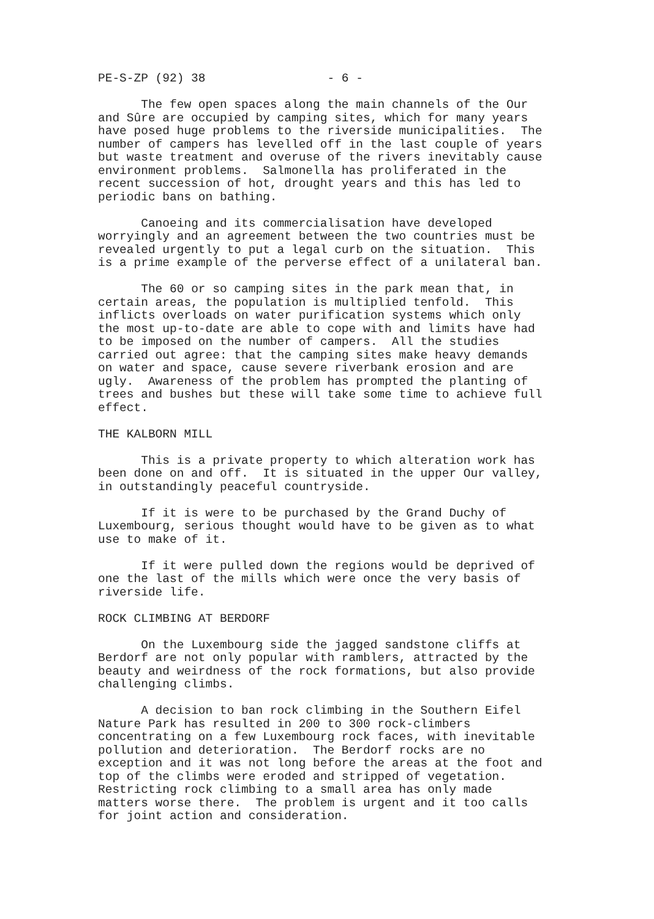PE-S-ZP (92) 38 - 6 -
The few open spaces along the main channels of the Our and Sûre are occupied by camping sites, which for many years have posed huge problems to the riverside municipalities. The number of campers has levelled off in the last couple of years but waste treatment and overuse of the rivers inevitably cause environment problems. Salmonella has proliferated in the recent succession of hot, drought years and this has led to periodic bans on bathing.
Canoeing and its commercialisation have developed worryingly and an agreement between the two countries must be revealed urgently to put a legal curb on the situation. This is a prime example of the perverse effect of a unilateral ban.
The 60 or so camping sites in the park mean that, in certain areas, the population is multiplied tenfold. This inflicts overloads on water purification systems which only the most up-to-date are able to cope with and limits have had to be imposed on the number of campers. All the studies carried out agree: that the camping sites make heavy demands on water and space, cause severe riverbank erosion and are ugly. Awareness of the problem has prompted the planting of trees and bushes but these will take some time to achieve full effect.
THE KALBORN MILL
This is a private property to which alteration work has been done on and off. It is situated in the upper Our valley, in outstandingly peaceful countryside.
If it is were to be purchased by the Grand Duchy of Luxembourg, serious thought would have to be given as to what use to make of it.
If it were pulled down the regions would be deprived of one the last of the mills which were once the very basis of riverside life.
ROCK CLIMBING AT BERDORF
On the Luxembourg side the jagged sandstone cliffs at Berdorf are not only popular with ramblers, attracted by the beauty and weirdness of the rock formations, but also provide challenging climbs.
A decision to ban rock climbing in the Southern Eifel Nature Park has resulted in 200 to 300 rock-climbers concentrating on a few Luxembourg rock faces, with inevitable pollution and deterioration. The Berdorf rocks are no exception and it was not long before the areas at the foot and top of the climbs were eroded and stripped of vegetation. Restricting rock climbing to a small area has only made matters worse there. The problem is urgent and it too calls for joint action and consideration.